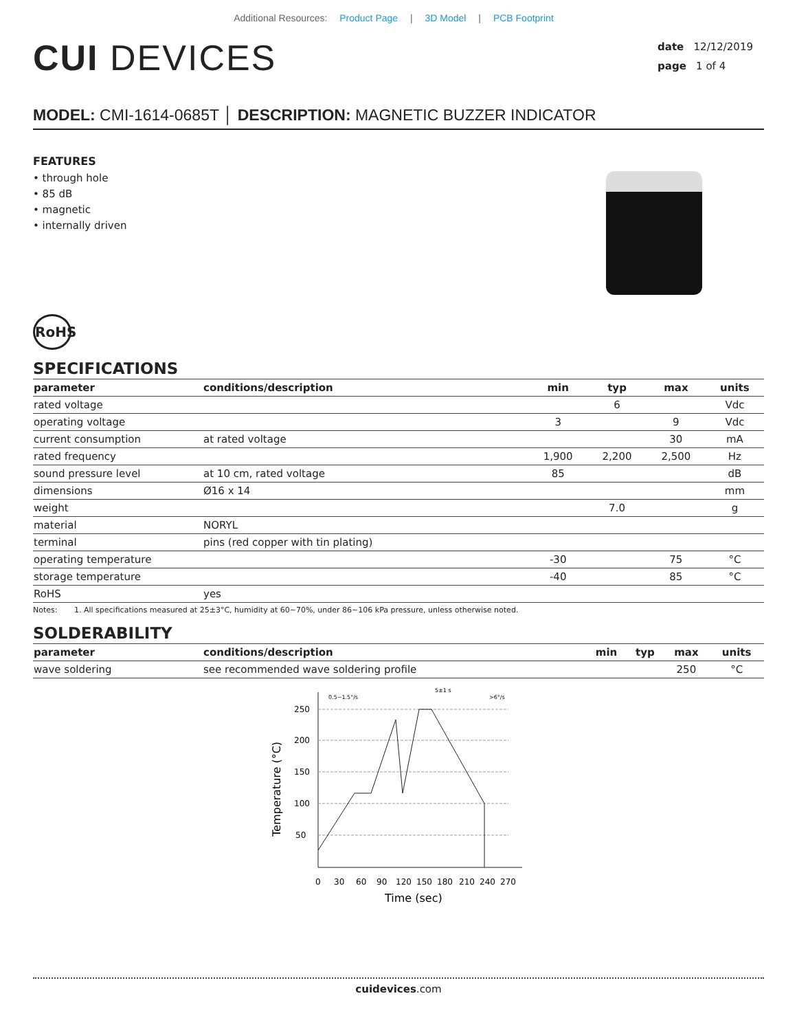Additional Resources: Product Page | 3D Model | PCB Footprint
CUI DEVICES
date 12/12/2019
page 1 of 4
MODEL: CMI-1614-0685T │ DESCRIPTION: MAGNETIC BUZZER INDICATOR
FEATURES
• through hole
• 85 dB
• magnetic
• internally driven
RoHS
SPECIFICATIONS
| parameter | conditions/description | min | typ | max | units |
| --- | --- | --- | --- | --- | --- |
| rated voltage | | | 6 | | Vdc |
| operating voltage | | 3 | | 9 | Vdc |
| current consumption | at rated voltage | | | 30 | mA |
| rated frequency | | 1,900 | 2,200 | 2,500 | Hz |
| sound pressure level | at 10 cm, rated voltage | 85 | | | dB |
| dimensions | Ø16 x 14 | | | | mm |
| weight | | | 7.0 | | g |
| material | NORYL | | | | |
| terminal | pins (red copper with tin plating) | | | | |
| operating temperature | | -30 | | 75 | °C |
| storage temperature | | -40 | | 85 | °C |
| RoHS | yes | | | | |
Notes: 1. All specifications measured at 25±3°C, humidity at 60~70%, under 86~106 kPa pressure, unless otherwise noted.
SOLDERABILITY
| parameter | conditions/description | min | typ | max | units |
| --- | --- | --- | --- | --- | --- |
| wave soldering | see recommended wave soldering profile | | | 250 | °C |
250
200
150
100
50
Temperature (°C)
0
30
60
90
120
150
180
210
240
270
Time (sec)
0.5~1.5°/s
5±1 s
>6°/s
cuidevices.com